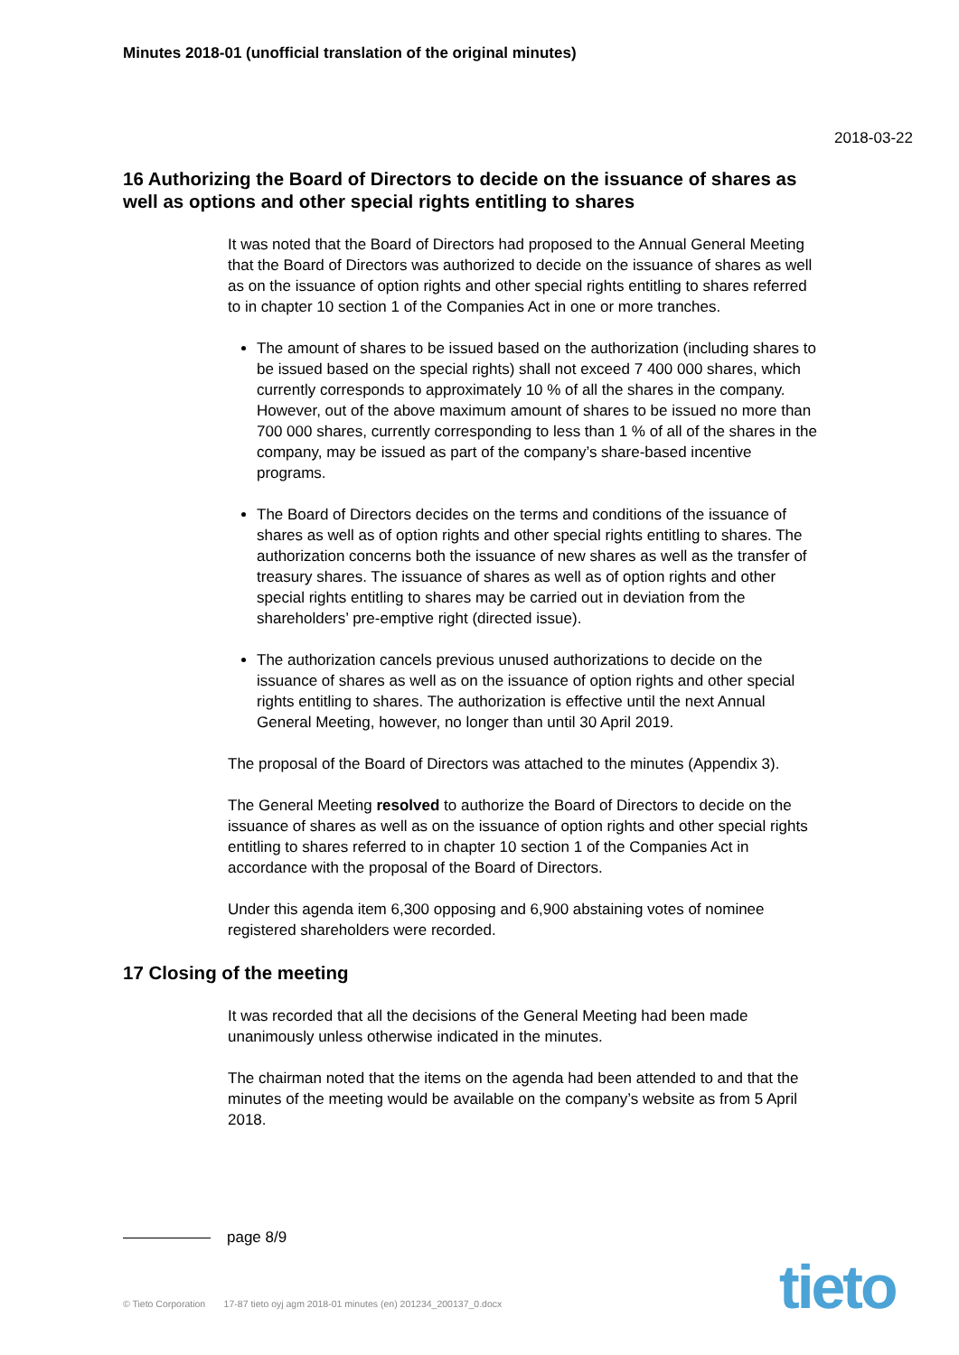Minutes 2018-01 (unofficial translation of the original minutes)
2018-03-22
16 Authorizing the Board of Directors to decide on the issuance of shares as well as options and other special rights entitling to shares
It was noted that the Board of Directors had proposed to the Annual General Meeting that the Board of Directors was authorized to decide on the issuance of shares as well as on the issuance of option rights and other special rights entitling to shares referred to in chapter 10 section 1 of the Companies Act in one or more tranches.
The amount of shares to be issued based on the authorization (including shares to be issued based on the special rights) shall not exceed 7 400 000 shares, which currently corresponds to approximately 10 % of all the shares in the company. However, out of the above maximum amount of shares to be issued no more than 700 000 shares, currently corresponding to less than 1 % of all of the shares in the company, may be issued as part of the company’s share-based incentive programs.
The Board of Directors decides on the terms and conditions of the issuance of shares as well as of option rights and other special rights entitling to shares. The authorization concerns both the issuance of new shares as well as the transfer of treasury shares. The issuance of shares as well as of option rights and other special rights entitling to shares may be carried out in deviation from the shareholders’ pre-emptive right (directed issue).
The authorization cancels previous unused authorizations to decide on the issuance of shares as well as on the issuance of option rights and other special rights entitling to shares. The authorization is effective until the next Annual General Meeting, however, no longer than until 30 April 2019.
The proposal of the Board of Directors was attached to the minutes (Appendix 3).
The General Meeting resolved to authorize the Board of Directors to decide on the issuance of shares as well as on the issuance of option rights and other special rights entitling to shares referred to in chapter 10 section 1 of the Companies Act in accordance with the proposal of the Board of Directors.
Under this agenda item 6,300 opposing and 6,900 abstaining votes of nominee registered shareholders were recorded.
17 Closing of the meeting
It was recorded that all the decisions of the General Meeting had been made unanimously unless otherwise indicated in the minutes.
The chairman noted that the items on the agenda had been attended to and that the minutes of the meeting would be available on the company’s website as from 5 April 2018.
page 8/9
© Tieto Corporation 17-87 tieto oyj agm 2018-01 minutes (en) 201234_200137_0.docx
tieto